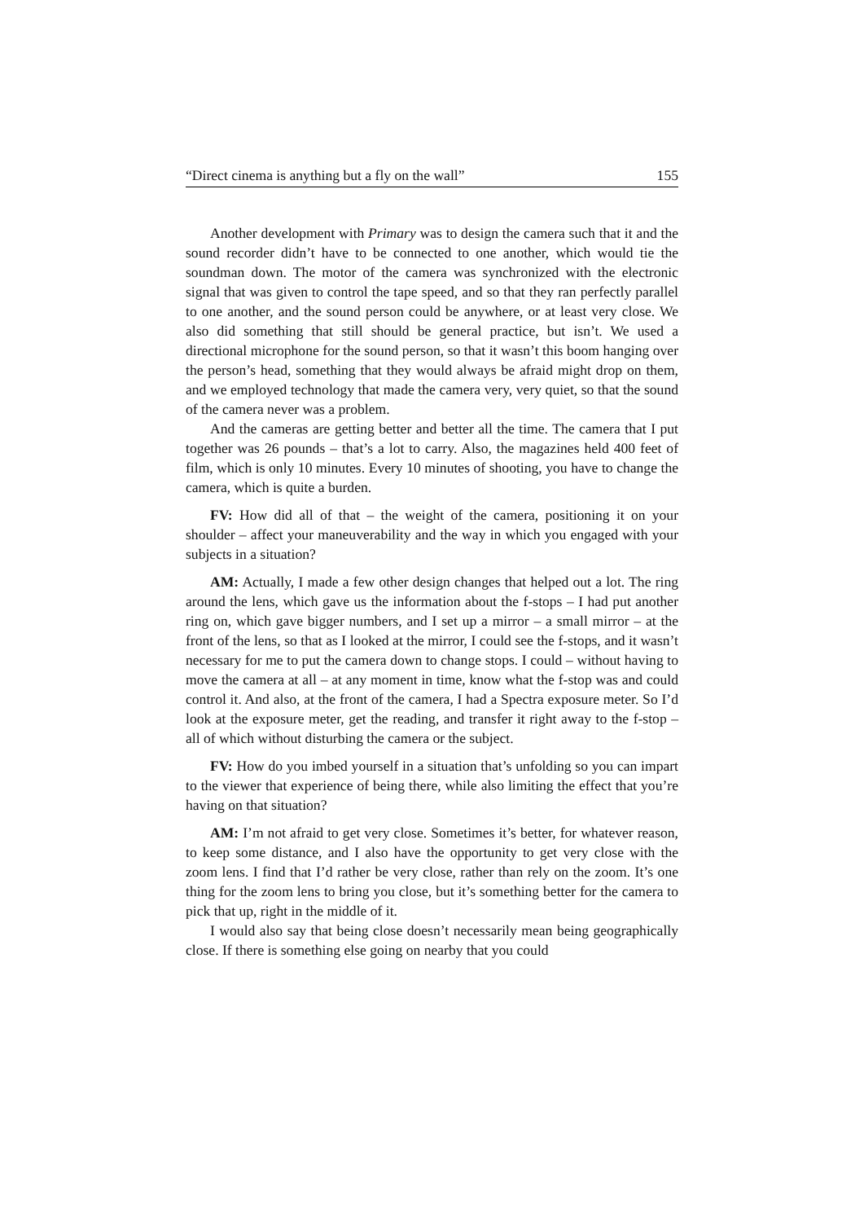“Direct cinema is anything but a fly on the wall” 155
Another development with Primary was to design the camera such that it and the sound recorder didn’t have to be connected to one another, which would tie the soundman down. The motor of the camera was synchronized with the electronic signal that was given to control the tape speed, and so that they ran perfectly parallel to one another, and the sound person could be anywhere, or at least very close. We also did something that still should be general practice, but isn’t. We used a directional microphone for the sound person, so that it wasn’t this boom hanging over the person’s head, something that they would always be afraid might drop on them, and we employed technology that made the camera very, very quiet, so that the sound of the camera never was a problem.
And the cameras are getting better and better all the time. The camera that I put together was 26 pounds – that’s a lot to carry. Also, the magazines held 400 feet of film, which is only 10 minutes. Every 10 minutes of shooting, you have to change the camera, which is quite a burden.
FV: How did all of that – the weight of the camera, positioning it on your shoulder – affect your maneuverability and the way in which you engaged with your subjects in a situation?
AM: Actually, I made a few other design changes that helped out a lot. The ring around the lens, which gave us the information about the f-stops – I had put another ring on, which gave bigger numbers, and I set up a mirror – a small mirror – at the front of the lens, so that as I looked at the mirror, I could see the f-stops, and it wasn’t necessary for me to put the camera down to change stops. I could – without having to move the camera at all – at any moment in time, know what the f-stop was and could control it. And also, at the front of the camera, I had a Spectra exposure meter. So I’d look at the exposure meter, get the reading, and transfer it right away to the f-stop – all of which without disturbing the camera or the subject.
FV: How do you imbed yourself in a situation that’s unfolding so you can impart to the viewer that experience of being there, while also limiting the effect that you’re having on that situation?
AM: I’m not afraid to get very close. Sometimes it’s better, for whatever reason, to keep some distance, and I also have the opportunity to get very close with the zoom lens. I find that I’d rather be very close, rather than rely on the zoom. It’s one thing for the zoom lens to bring you close, but it’s something better for the camera to pick that up, right in the middle of it.
I would also say that being close doesn’t necessarily mean being geographically close. If there is something else going on nearby that you could